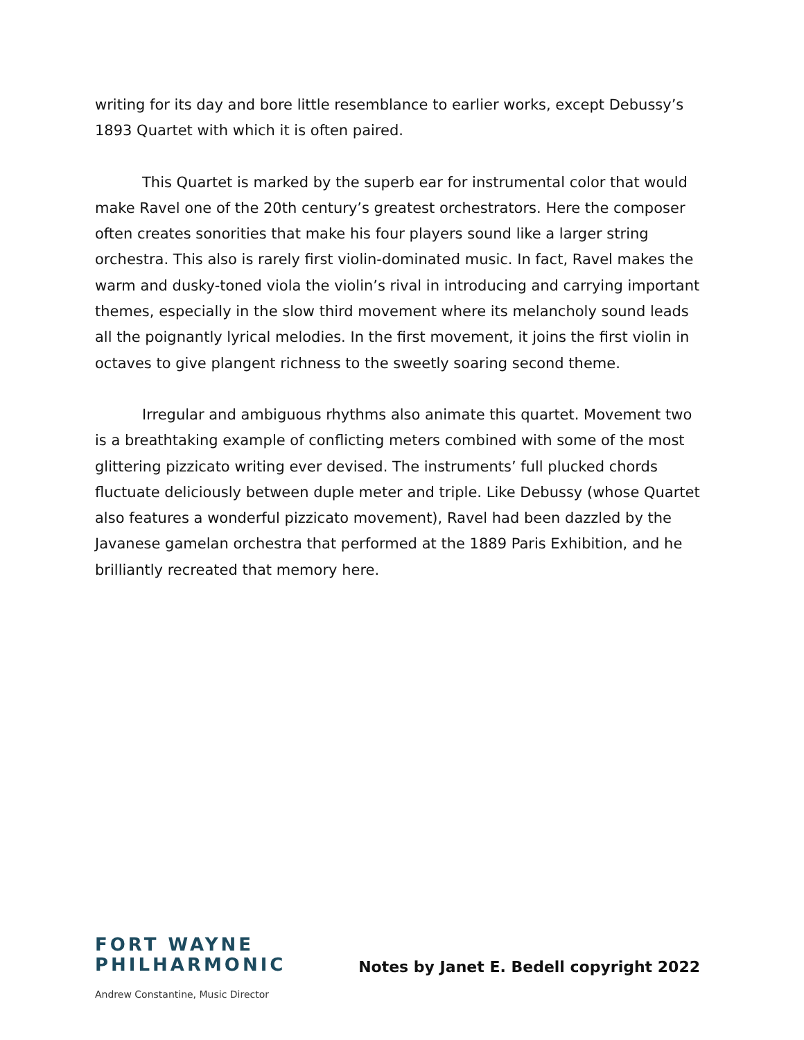writing for its day and bore little resemblance to earlier works, except Debussy’s 1893 Quartet with which it is often paired.
This Quartet is marked by the superb ear for instrumental color that would make Ravel one of the 20th century’s greatest orchestrators. Here the composer often creates sonorities that make his four players sound like a larger string orchestra. This also is rarely first violin-dominated music. In fact, Ravel makes the warm and dusky-toned viola the violin’s rival in introducing and carrying important themes, especially in the slow third movement where its melancholy sound leads all the poignantly lyrical melodies. In the first movement, it joins the first violin in octaves to give plangent richness to the sweetly soaring second theme.
Irregular and ambiguous rhythms also animate this quartet. Movement two is a breathtaking example of conflicting meters combined with some of the most glittering pizzicato writing ever devised. The instruments’ full plucked chords fluctuate deliciously between duple meter and triple. Like Debussy (whose Quartet also features a wonderful pizzicato movement), Ravel had been dazzled by the Javanese gamelan orchestra that performed at the 1889 Paris Exhibition, and he brilliantly recreated that memory here.
FORT WAYNE
PHILHARMONIC
Andrew Constantine, Music Director
Notes by Janet E. Bedell copyright 2022